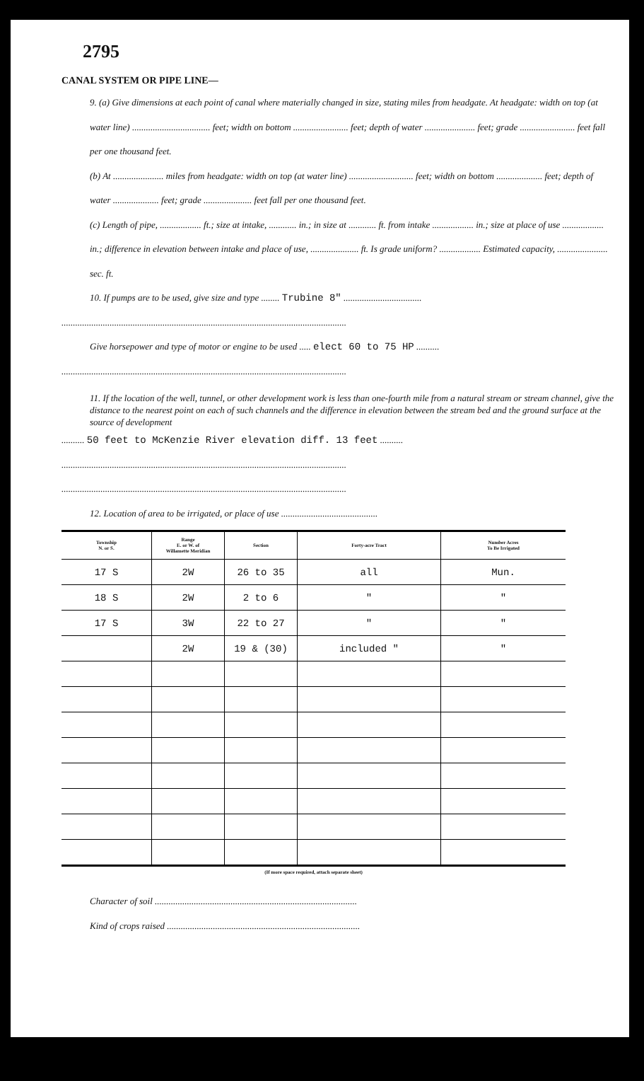2795
CANAL SYSTEM OR PIPE LINE—
9. (a) Give dimensions at each point of canal where materially changed in size, stating miles from headgate. At headgate: width on top (at water line) .................................. feet; width on bottom ........................ feet; depth of water ...................... feet; grade ........................ feet fall per one thousand feet.
(b) At ...................... miles from headgate: width on top (at water line) ............................ feet; width on bottom .................... feet; depth of water .................... feet; grade ..................... feet fall per one thousand feet.
(c) Length of pipe, .................. ft.; size at intake, ............ in.; in size at ............ ft. from intake .................. in.; size at place of use .................. in.; difference in elevation between intake and place of use, ..................... ft. Is grade uniform? .................. Estimated capacity, ...................... sec. ft.
10. If pumps are to be used, give size and type ........ Trubine 8" ..................................
............................................................................................................................
Give horsepower and type of motor or engine to be used ..... elect 60 to 75 HP ..........
............................................................................................................................
11. If the location of the well, tunnel, or other development work is less than one-fourth mile from a natural stream or stream channel, give the distance to the nearest point on each of such channels and the difference in elevation between the stream bed and the ground surface at the source of development
.......... 50 feet to McKenzie River elevation diff. 13 feet ..........
............................................................................................................................
............................................................................................................................
12. Location of area to be irrigated, or place of use ..........................................
| Township N. or S. | Range E. or W. of Willamette Meridian | Section | Forty-acre Tract | Number Acres To Be Irrigated |
| --- | --- | --- | --- | --- |
| 17 S | 2W | 26 to 35 | all | Mun. |
| 18 S | 2W | 2 to 6 | " | " |
| 17 S | 3W | 22 to 27 | " | " |
| | 2W | 19 & (30) | included " | " |
(If more space required, attach separate sheet)
Character of soil ........................................................................................
Kind of crops raised ....................................................................................